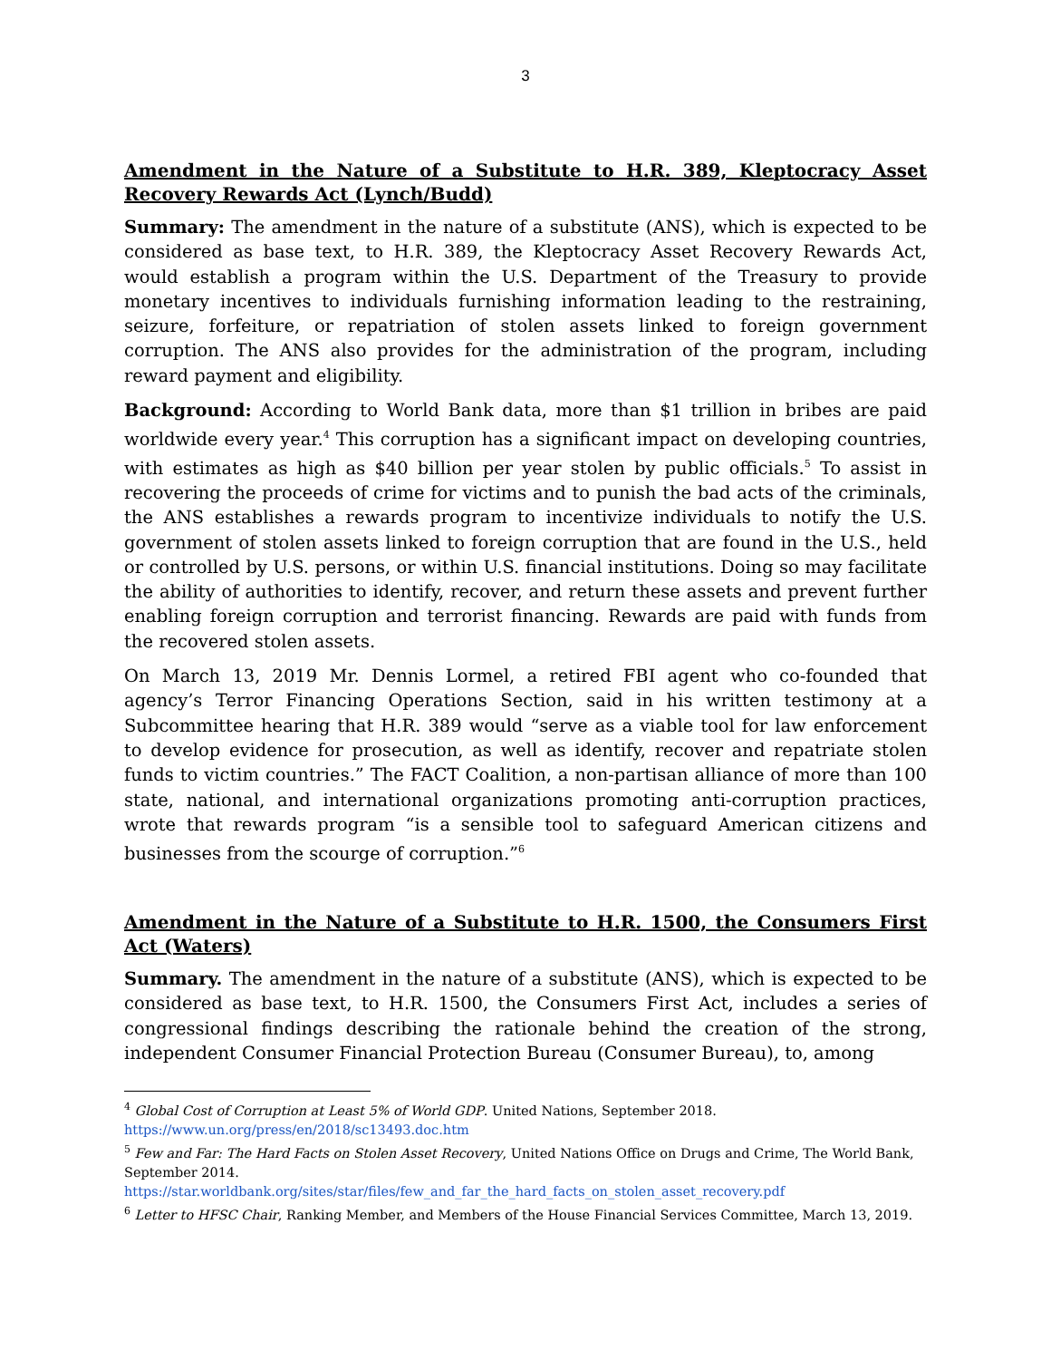3
Amendment in the Nature of a Substitute to H.R. 389, Kleptocracy Asset Recovery Rewards Act (Lynch/Budd)
Summary: The amendment in the nature of a substitute (ANS), which is expected to be considered as base text, to H.R. 389, the Kleptocracy Asset Recovery Rewards Act, would establish a program within the U.S. Department of the Treasury to provide monetary incentives to individuals furnishing information leading to the restraining, seizure, forfeiture, or repatriation of stolen assets linked to foreign government corruption. The ANS also provides for the administration of the program, including reward payment and eligibility.
Background: According to World Bank data, more than $1 trillion in bribes are paid worldwide every year.<sup>4</sup> This corruption has a significant impact on developing countries, with estimates as high as $40 billion per year stolen by public officials.<sup>5</sup> To assist in recovering the proceeds of crime for victims and to punish the bad acts of the criminals, the ANS establishes a rewards program to incentivize individuals to notify the U.S. government of stolen assets linked to foreign corruption that are found in the U.S., held or controlled by U.S. persons, or within U.S. financial institutions. Doing so may facilitate the ability of authorities to identify, recover, and return these assets and prevent further enabling foreign corruption and terrorist financing. Rewards are paid with funds from the recovered stolen assets.
On March 13, 2019 Mr. Dennis Lormel, a retired FBI agent who co-founded that agency’s Terror Financing Operations Section, said in his written testimony at a Subcommittee hearing that H.R. 389 would “serve as a viable tool for law enforcement to develop evidence for prosecution, as well as identify, recover and repatriate stolen funds to victim countries.” The FACT Coalition, a non-partisan alliance of more than 100 state, national, and international organizations promoting anti-corruption practices, wrote that rewards program “is a sensible tool to safeguard American citizens and businesses from the scourge of corruption.”<sup>6</sup>
Amendment in the Nature of a Substitute to H.R. 1500, the Consumers First Act (Waters)
Summary. The amendment in the nature of a substitute (ANS), which is expected to be considered as base text, to H.R. 1500, the Consumers First Act, includes a series of congressional findings describing the rationale behind the creation of the strong, independent Consumer Financial Protection Bureau (Consumer Bureau), to, among
<sup>4</sup> Global Cost of Corruption at Least 5% of World GDP. United Nations, September 2018. https://www.un.org/press/en/2018/sc13493.doc.htm
<sup>5</sup> Few and Far: The Hard Facts on Stolen Asset Recovery, United Nations Office on Drugs and Crime, The World Bank, September 2014.
https://star.worldbank.org/sites/star/files/few_and_far_the_hard_facts_on_stolen_asset_recovery.pdf
<sup>6</sup> Letter to HFSC Chair, Ranking Member, and Members of the House Financial Services Committee, March 13, 2019.